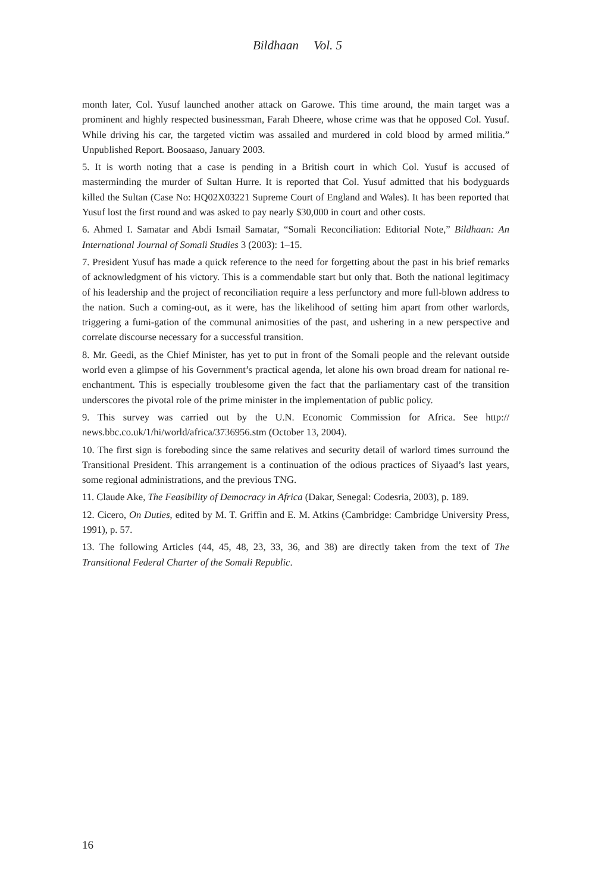Bildhaan Vol. 5
month later, Col. Yusuf launched another attack on Garowe. This time around, the main target was a prominent and highly respected businessman, Farah Dheere, whose crime was that he opposed Col. Yusuf. While driving his car, the targeted victim was assailed and murdered in cold blood by armed militia.” Unpublished Report. Boosaaso, January 2003.
5. It is worth noting that a case is pending in a British court in which Col. Yusuf is accused of masterminding the murder of Sultan Hurre. It is reported that Col. Yusuf admitted that his bodyguards killed the Sultan (Case No: HQ02X03221 Supreme Court of England and Wales). It has been reported that Yusuf lost the first round and was asked to pay nearly $30,000 in court and other costs.
6. Ahmed I. Samatar and Abdi Ismail Samatar, “Somali Reconciliation: Editorial Note,” Bildhaan: An International Journal of Somali Studies 3 (2003): 1–15.
7. President Yusuf has made a quick reference to the need for forgetting about the past in his brief remarks of acknowledgment of his victory. This is a commendable start but only that. Both the national legitimacy of his leadership and the project of reconciliation require a less perfunctory and more full-blown address to the nation. Such a coming-out, as it were, has the likelihood of setting him apart from other warlords, triggering a fumi-gation of the communal animosities of the past, and ushering in a new perspective and correlate discourse necessary for a successful transition.
8. Mr. Geedi, as the Chief Minister, has yet to put in front of the Somali people and the relevant outside world even a glimpse of his Government’s practical agenda, let alone his own broad dream for national re-enchantment. This is especially troublesome given the fact that the parliamentary cast of the transition underscores the pivotal role of the prime minister in the implementation of public policy.
9. This survey was carried out by the U.N. Economic Commission for Africa. See http:// news.bbc.co.uk/1/hi/world/africa/3736956.stm (October 13, 2004).
10. The first sign is foreboding since the same relatives and security detail of warlord times surround the Transitional President. This arrangement is a continuation of the odious practices of Siyaad’s last years, some regional administrations, and the previous TNG.
11. Claude Ake, The Feasibility of Democracy in Africa (Dakar, Senegal: Codesria, 2003), p. 189.
12. Cicero, On Duties, edited by M. T. Griffin and E. M. Atkins (Cambridge: Cambridge University Press, 1991), p. 57.
13. The following Articles (44, 45, 48, 23, 33, 36, and 38) are directly taken from the text of The Transitional Federal Charter of the Somali Republic.
16